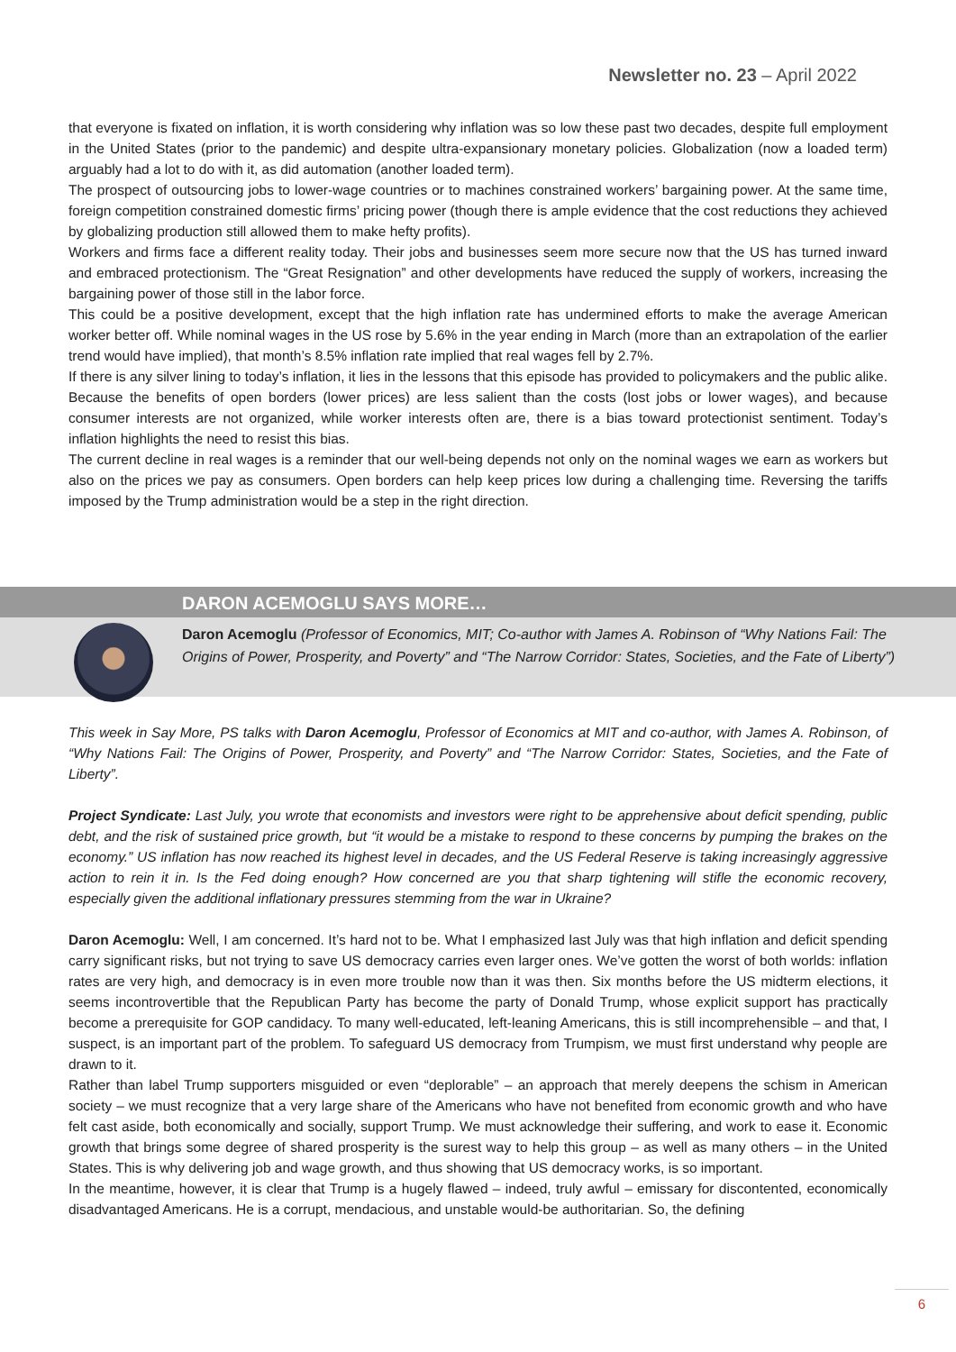Newsletter no. 23 – April 2022
that everyone is fixated on inflation, it is worth considering why inflation was so low these past two decades, despite full employment in the United States (prior to the pandemic) and despite ultra-expansionary monetary policies. Globalization (now a loaded term) arguably had a lot to do with it, as did automation (another loaded term).
The prospect of outsourcing jobs to lower-wage countries or to machines constrained workers’ bargaining power. At the same time, foreign competition constrained domestic firms’ pricing power (though there is ample evidence that the cost reductions they achieved by globalizing production still allowed them to make hefty profits).
Workers and firms face a different reality today. Their jobs and businesses seem more secure now that the US has turned inward and embraced protectionism. The “Great Resignation” and other developments have reduced the supply of workers, increasing the bargaining power of those still in the labor force.
This could be a positive development, except that the high inflation rate has undermined efforts to make the average American worker better off. While nominal wages in the US rose by 5.6% in the year ending in March (more than an extrapolation of the earlier trend would have implied), that month’s 8.5% inflation rate implied that real wages fell by 2.7%.
If there is any silver lining to today’s inflation, it lies in the lessons that this episode has provided to policymakers and the public alike. Because the benefits of open borders (lower prices) are less salient than the costs (lost jobs or lower wages), and because consumer interests are not organized, while worker interests often are, there is a bias toward protectionist sentiment. Today’s inflation highlights the need to resist this bias.
The current decline in real wages is a reminder that our well-being depends not only on the nominal wages we earn as workers but also on the prices we pay as consumers. Open borders can help keep prices low during a challenging time. Reversing the tariffs imposed by the Trump administration would be a step in the right direction.
DARON ACEMOGLU SAYS MORE…
Daron Acemoglu (Professor of Economics, MIT; Co-author with James A. Robinson of “Why Nations Fail: The Origins of Power, Prosperity, and Poverty” and “The Narrow Corridor: States, Societies, and the Fate of Liberty”)
This week in Say More, PS talks with Daron Acemoglu, Professor of Economics at MIT and co-author, with James A. Robinson, of “Why Nations Fail: The Origins of Power, Prosperity, and Poverty” and “The Narrow Corridor: States, Societies, and the Fate of Liberty”.
Project Syndicate: Last July, you wrote that economists and investors were right to be apprehensive about deficit spending, public debt, and the risk of sustained price growth, but “it would be a mistake to respond to these concerns by pumping the brakes on the economy.” US inflation has now reached its highest level in decades, and the US Federal Reserve is taking increasingly aggressive action to rein it in. Is the Fed doing enough? How concerned are you that sharp tightening will stifle the economic recovery, especially given the additional inflationary pressures stemming from the war in Ukraine?
Daron Acemoglu: Well, I am concerned. It’s hard not to be. What I emphasized last July was that high inflation and deficit spending carry significant risks, but not trying to save US democracy carries even larger ones. We’ve gotten the worst of both worlds: inflation rates are very high, and democracy is in even more trouble now than it was then. Six months before the US midterm elections, it seems incontrovertible that the Republican Party has become the party of Donald Trump, whose explicit support has practically become a prerequisite for GOP candidacy. To many well-educated, left-leaning Americans, this is still incomprehensible – and that, I suspect, is an important part of the problem. To safeguard US democracy from Trumpism, we must first understand why people are drawn to it.
Rather than label Trump supporters misguided or even “deplorable” – an approach that merely deepens the schism in American society – we must recognize that a very large share of the Americans who have not benefited from economic growth and who have felt cast aside, both economically and socially, support Trump. We must acknowledge their suffering, and work to ease it. Economic growth that brings some degree of shared prosperity is the surest way to help this group – as well as many others – in the United States. This is why delivering job and wage growth, and thus showing that US democracy works, is so important.
In the meantime, however, it is clear that Trump is a hugely flawed – indeed, truly awful – emissary for discontented, economically disadvantaged Americans. He is a corrupt, mendacious, and unstable would-be authoritarian. So, the defining
6